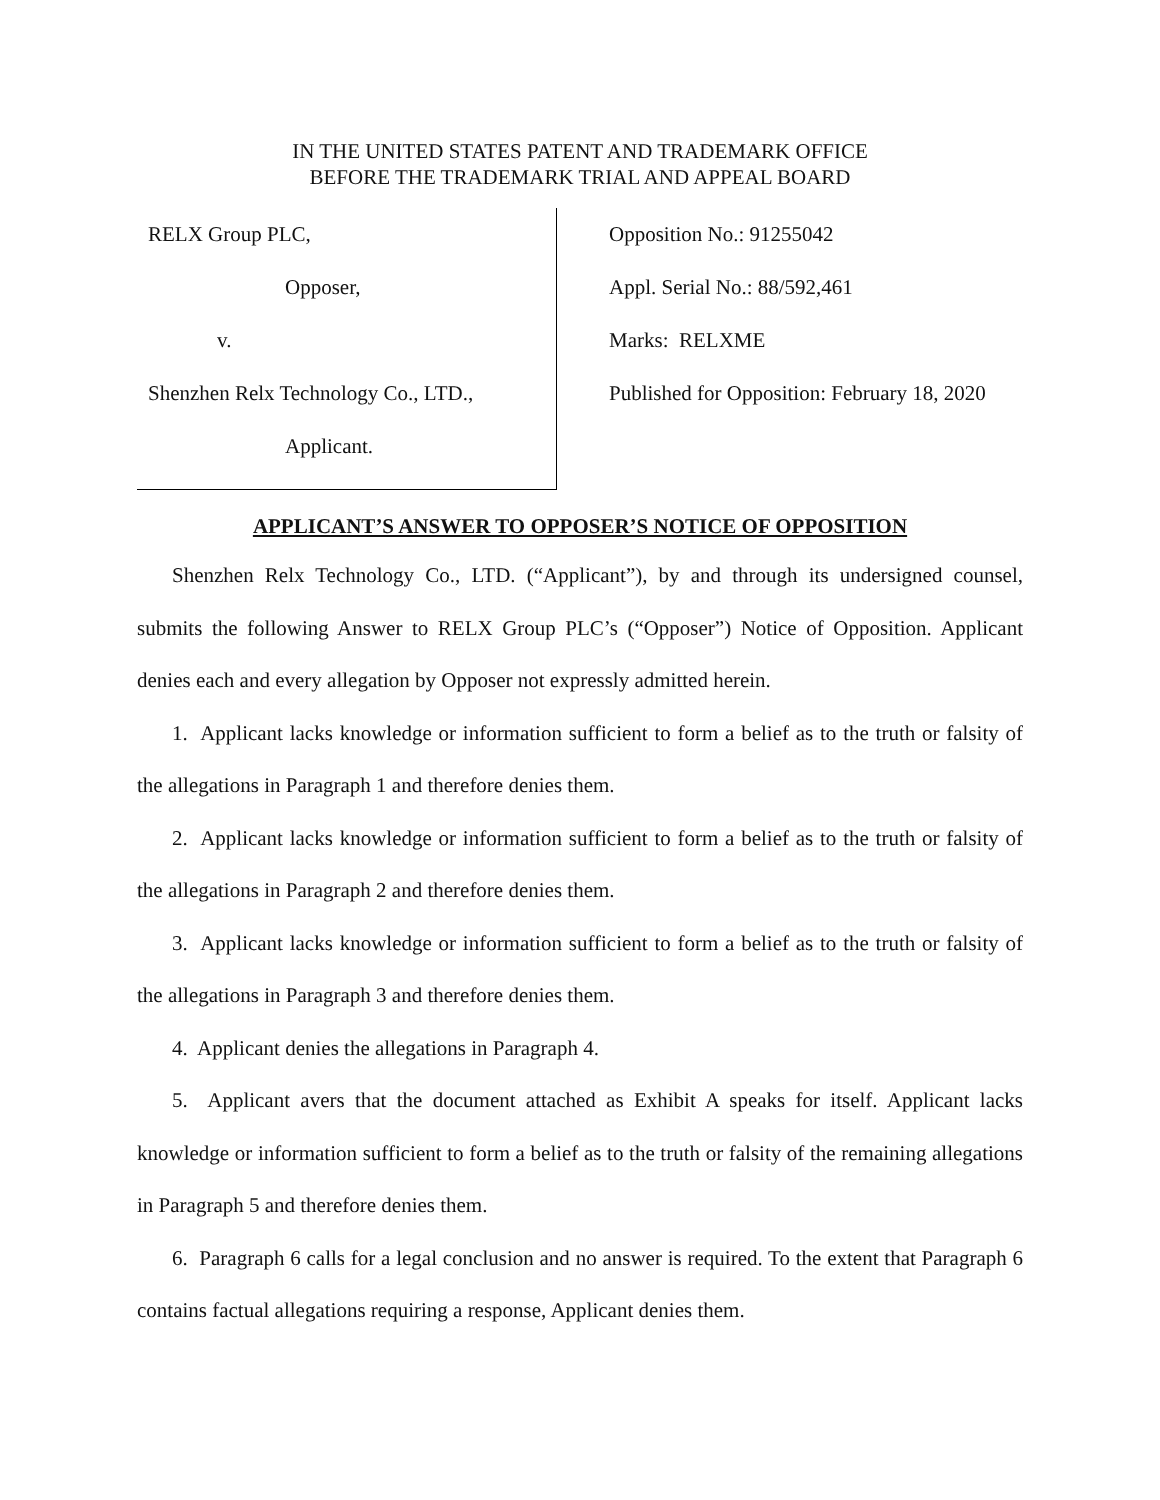IN THE UNITED STATES PATENT AND TRADEMARK OFFICE
BEFORE THE TRADEMARK TRIAL AND APPEAL BOARD
RELX Group PLC,
Opposer,
v.
Shenzhen Relx Technology Co., LTD.,
Applicant.
Opposition No.: 91255042
Appl. Serial No.: 88/592,461
Marks: RELXME
Published for Opposition: February 18, 2020
APPLICANT’S ANSWER TO OPPOSER’S NOTICE OF OPPOSITION
Shenzhen Relx Technology Co., LTD. (“Applicant”), by and through its undersigned counsel, submits the following Answer to RELX Group PLC’s (“Opposer”) Notice of Opposition. Applicant denies each and every allegation by Opposer not expressly admitted herein.
1. Applicant lacks knowledge or information sufficient to form a belief as to the truth or falsity of the allegations in Paragraph 1 and therefore denies them.
2. Applicant lacks knowledge or information sufficient to form a belief as to the truth or falsity of the allegations in Paragraph 2 and therefore denies them.
3. Applicant lacks knowledge or information sufficient to form a belief as to the truth or falsity of the allegations in Paragraph 3 and therefore denies them.
4. Applicant denies the allegations in Paragraph 4.
5. Applicant avers that the document attached as Exhibit A speaks for itself. Applicant lacks knowledge or information sufficient to form a belief as to the truth or falsity of the remaining allegations in Paragraph 5 and therefore denies them.
6. Paragraph 6 calls for a legal conclusion and no answer is required. To the extent that Paragraph 6 contains factual allegations requiring a response, Applicant denies them.